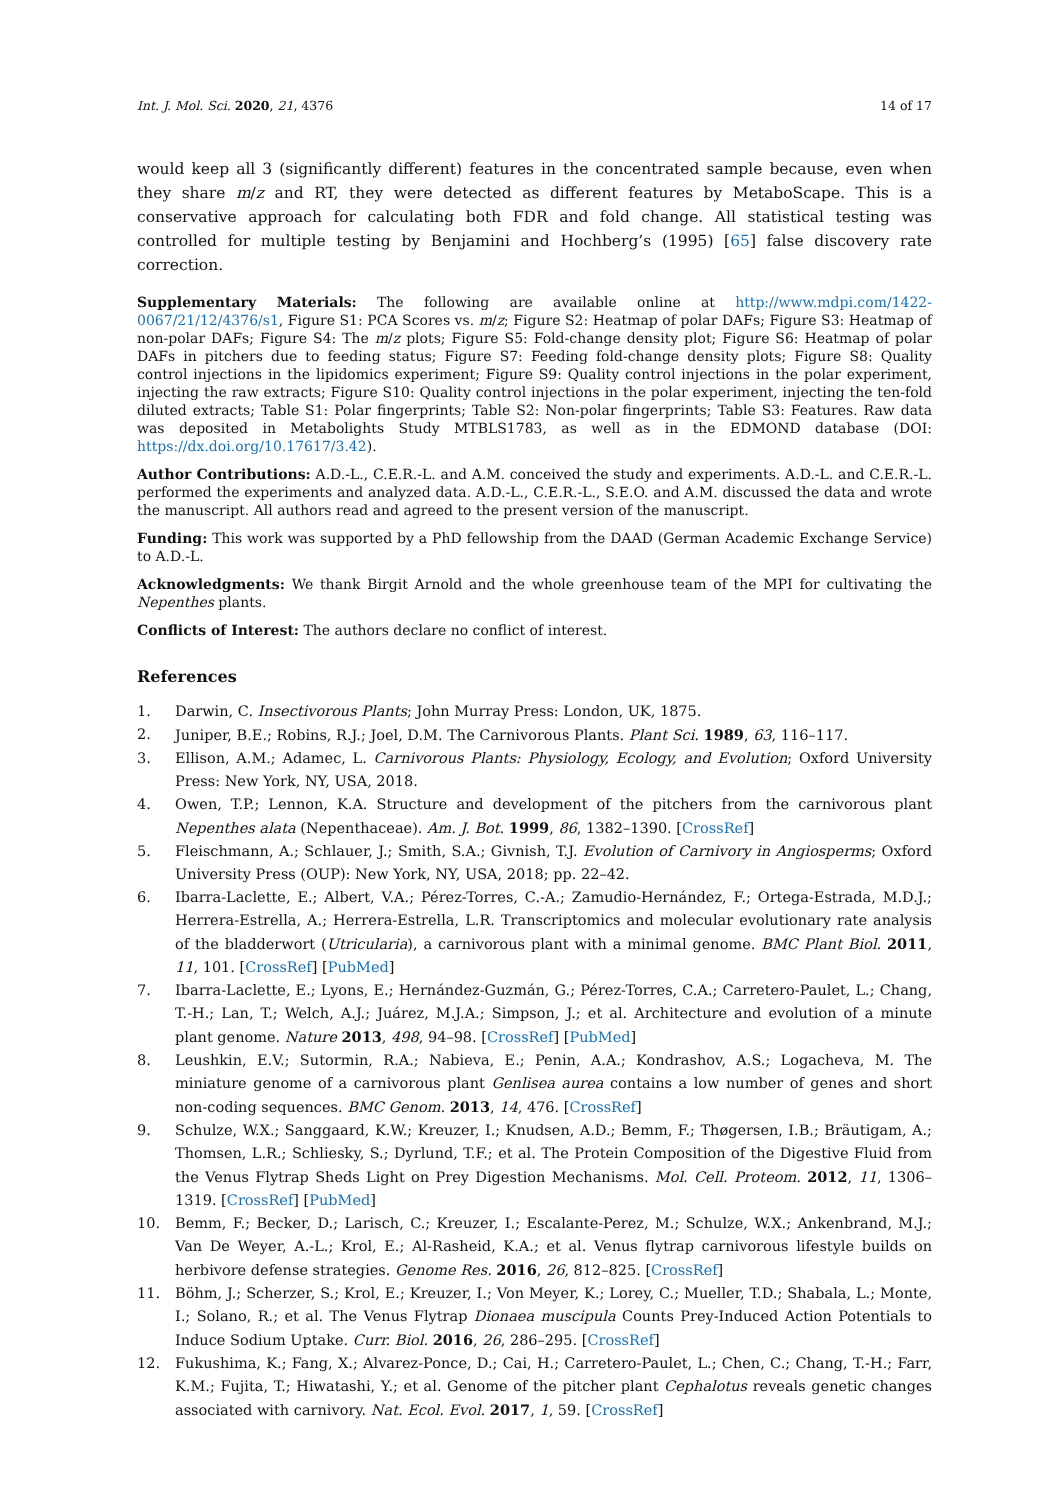Int. J. Mol. Sci. 2020, 21, 4376 14 of 17
would keep all 3 (significantly different) features in the concentrated sample because, even when they share m/z and RT, they were detected as different features by MetaboScape. This is a conservative approach for calculating both FDR and fold change. All statistical testing was controlled for multiple testing by Benjamini and Hochberg’s (1995) [65] false discovery rate correction.
Supplementary Materials: The following are available online at http://www.mdpi.com/1422-0067/21/12/4376/s1, Figure S1: PCA Scores vs. m/z; Figure S2: Heatmap of polar DAFs; Figure S3: Heatmap of non-polar DAFs; Figure S4: The m/z plots; Figure S5: Fold-change density plot; Figure S6: Heatmap of polar DAFs in pitchers due to feeding status; Figure S7: Feeding fold-change density plots; Figure S8: Quality control injections in the lipidomics experiment; Figure S9: Quality control injections in the polar experiment, injecting the raw extracts; Figure S10: Quality control injections in the polar experiment, injecting the ten-fold diluted extracts; Table S1: Polar fingerprints; Table S2: Non-polar fingerprints; Table S3: Features. Raw data was deposited in Metabolights Study MTBLS1783, as well as in the EDMOND database (DOI: https://dx.doi.org/10.17617/3.42).
Author Contributions: A.D.-L., C.E.R.-L. and A.M. conceived the study and experiments. A.D.-L. and C.E.R.-L. performed the experiments and analyzed data. A.D.-L., C.E.R.-L., S.E.O. and A.M. discussed the data and wrote the manuscript. All authors read and agreed to the present version of the manuscript.
Funding: This work was supported by a PhD fellowship from the DAAD (German Academic Exchange Service) to A.D.-L.
Acknowledgments: We thank Birgit Arnold and the whole greenhouse team of the MPI for cultivating the Nepenthes plants.
Conflicts of Interest: The authors declare no conflict of interest.
References
1. Darwin, C. Insectivorous Plants; John Murray Press: London, UK, 1875.
2. Juniper, B.E.; Robins, R.J.; Joel, D.M. The Carnivorous Plants. Plant Sci. 1989, 63, 116–117.
3. Ellison, A.M.; Adamec, L. Carnivorous Plants: Physiology, Ecology, and Evolution; Oxford University Press: New York, NY, USA, 2018.
4. Owen, T.P.; Lennon, K.A. Structure and development of the pitchers from the carnivorous plant Nepenthes alata (Nepenthaceae). Am. J. Bot. 1999, 86, 1382–1390. [CrossRef]
5. Fleischmann, A.; Schlauer, J.; Smith, S.A.; Givnish, T.J. Evolution of Carnivory in Angiosperms; Oxford University Press (OUP): New York, NY, USA, 2018; pp. 22–42.
6. Ibarra-Laclette, E.; Albert, V.A.; Pérez-Torres, C.-A.; Zamudio-Hernández, F.; Ortega-Estrada, M.D.J.; Herrera-Estrella, A.; Herrera-Estrella, L.R. Transcriptomics and molecular evolutionary rate analysis of the bladderwort (Utricularia), a carnivorous plant with a minimal genome. BMC Plant Biol. 2011, 11, 101. [CrossRef] [PubMed]
7. Ibarra-Laclette, E.; Lyons, E.; Hernández-Guzmán, G.; Pérez-Torres, C.A.; Carretero-Paulet, L.; Chang, T.-H.; Lan, T.; Welch, A.J.; Juárez, M.J.A.; Simpson, J.; et al. Architecture and evolution of a minute plant genome. Nature 2013, 498, 94–98. [CrossRef] [PubMed]
8. Leushkin, E.V.; Sutormin, R.A.; Nabieva, E.; Penin, A.A.; Kondrashov, A.S.; Logacheva, M. The miniature genome of a carnivorous plant Genlisea aurea contains a low number of genes and short non-coding sequences. BMC Genom. 2013, 14, 476. [CrossRef]
9. Schulze, W.X.; Sanggaard, K.W.; Kreuzer, I.; Knudsen, A.D.; Bemm, F.; Thøgersen, I.B.; Bräutigam, A.; Thomsen, L.R.; Schliesky, S.; Dyrlund, T.F.; et al. The Protein Composition of the Digestive Fluid from the Venus Flytrap Sheds Light on Prey Digestion Mechanisms. Mol. Cell. Proteom. 2012, 11, 1306–1319. [CrossRef] [PubMed]
10. Bemm, F.; Becker, D.; Larisch, C.; Kreuzer, I.; Escalante-Perez, M.; Schulze, W.X.; Ankenbrand, M.J.; Van De Weyer, A.-L.; Krol, E.; Al-Rasheid, K.A.; et al. Venus flytrap carnivorous lifestyle builds on herbivore defense strategies. Genome Res. 2016, 26, 812–825. [CrossRef]
11. Böhm, J.; Scherzer, S.; Krol, E.; Kreuzer, I.; Von Meyer, K.; Lorey, C.; Mueller, T.D.; Shabala, L.; Monte, I.; Solano, R.; et al. The Venus Flytrap Dionaea muscipula Counts Prey-Induced Action Potentials to Induce Sodium Uptake. Curr. Biol. 2016, 26, 286–295. [CrossRef]
12. Fukushima, K.; Fang, X.; Alvarez-Ponce, D.; Cai, H.; Carretero-Paulet, L.; Chen, C.; Chang, T.-H.; Farr, K.M.; Fujita, T.; Hiwatashi, Y.; et al. Genome of the pitcher plant Cephalotus reveals genetic changes associated with carnivory. Nat. Ecol. Evol. 2017, 1, 59. [CrossRef]